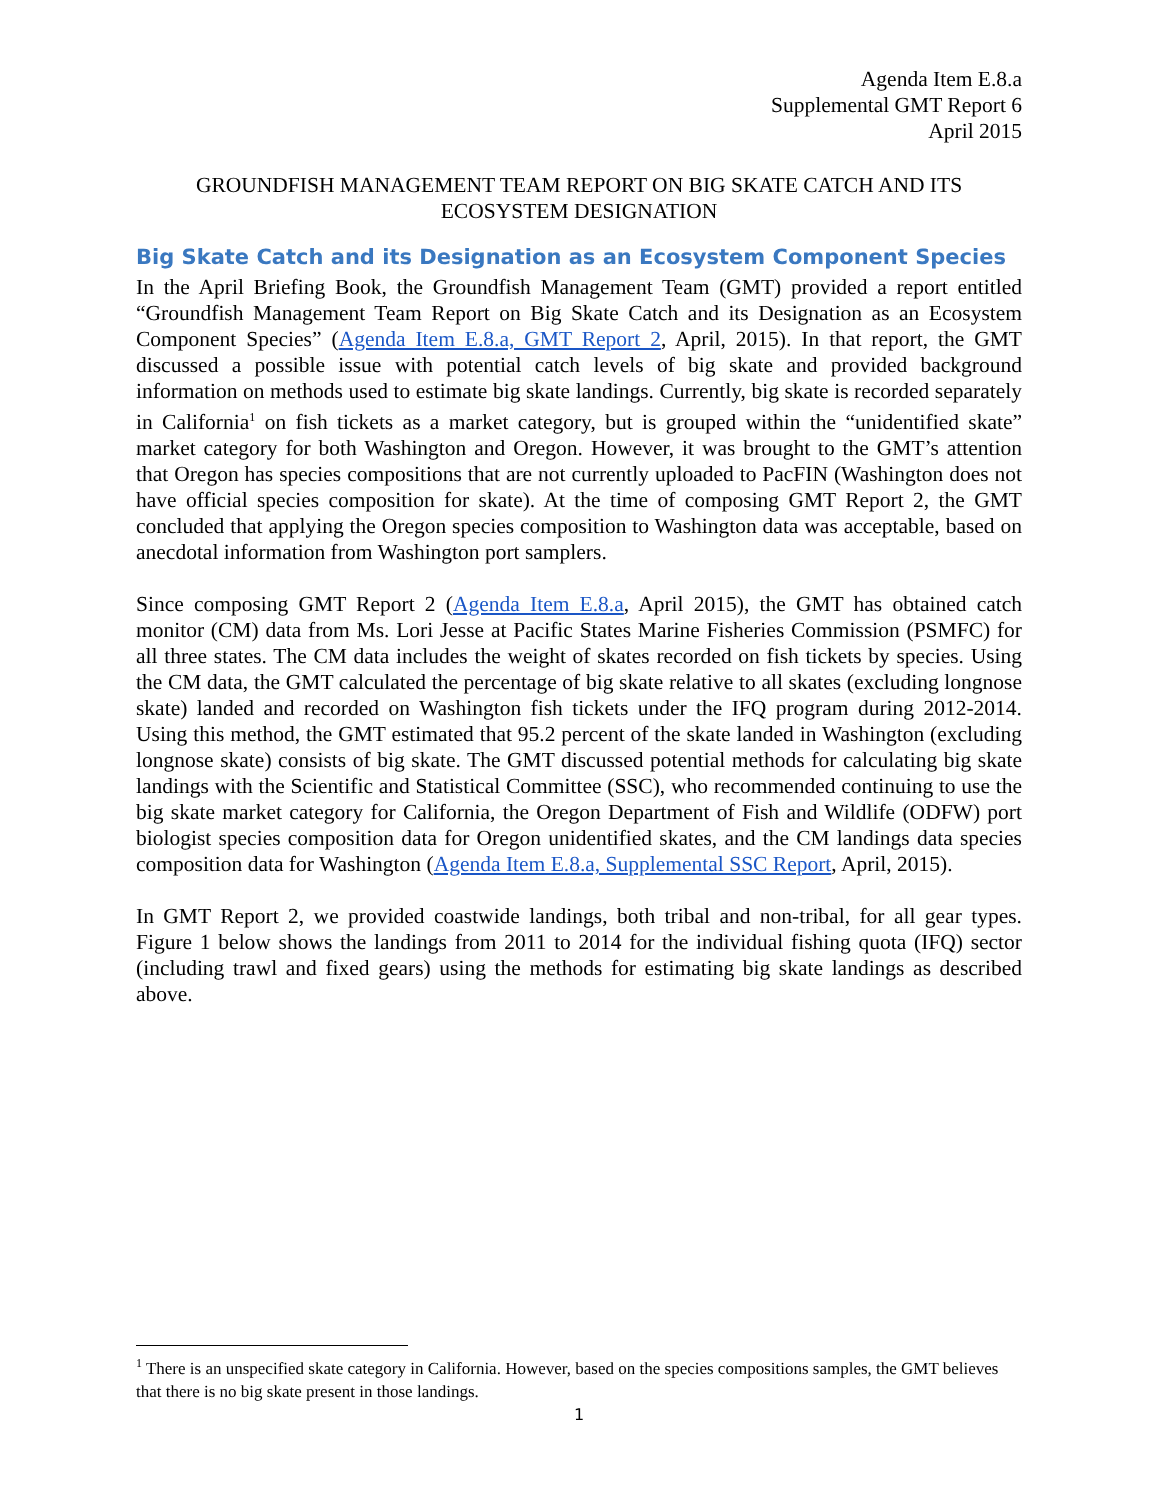Agenda Item E.8.a
Supplemental GMT Report 6
April 2015
GROUNDFISH MANAGEMENT TEAM REPORT ON BIG SKATE CATCH AND ITS ECOSYSTEM DESIGNATION
Big Skate Catch and its Designation as an Ecosystem Component Species
In the April Briefing Book, the Groundfish Management Team (GMT) provided a report entitled “Groundfish Management Team Report on Big Skate Catch and its Designation as an Ecosystem Component Species” (Agenda Item E.8.a, GMT Report 2, April, 2015). In that report, the GMT discussed a possible issue with potential catch levels of big skate and provided background information on methods used to estimate big skate landings. Currently, big skate is recorded separately in California<sup>1</sup> on fish tickets as a market category, but is grouped within the “unidentified skate” market category for both Washington and Oregon. However, it was brought to the GMT’s attention that Oregon has species compositions that are not currently uploaded to PacFIN (Washington does not have official species composition for skate). At the time of composing GMT Report 2, the GMT concluded that applying the Oregon species composition to Washington data was acceptable, based on anecdotal information from Washington port samplers.
Since composing GMT Report 2 (Agenda Item E.8.a, April 2015), the GMT has obtained catch monitor (CM) data from Ms. Lori Jesse at Pacific States Marine Fisheries Commission (PSMFC) for all three states. The CM data includes the weight of skates recorded on fish tickets by species. Using the CM data, the GMT calculated the percentage of big skate relative to all skates (excluding longnose skate) landed and recorded on Washington fish tickets under the IFQ program during 2012-2014. Using this method, the GMT estimated that 95.2 percent of the skate landed in Washington (excluding longnose skate) consists of big skate. The GMT discussed potential methods for calculating big skate landings with the Scientific and Statistical Committee (SSC), who recommended continuing to use the big skate market category for California, the Oregon Department of Fish and Wildlife (ODFW) port biologist species composition data for Oregon unidentified skates, and the CM landings data species composition data for Washington (Agenda Item E.8.a, Supplemental SSC Report, April, 2015).
In GMT Report 2, we provided coastwide landings, both tribal and non-tribal, for all gear types. Figure 1 below shows the landings from 2011 to 2014 for the individual fishing quota (IFQ) sector (including trawl and fixed gears) using the methods for estimating big skate landings as described above.
<sup>1</sup> There is an unspecified skate category in California. However, based on the species compositions samples, the GMT believes that there is no big skate present in those landings.
1